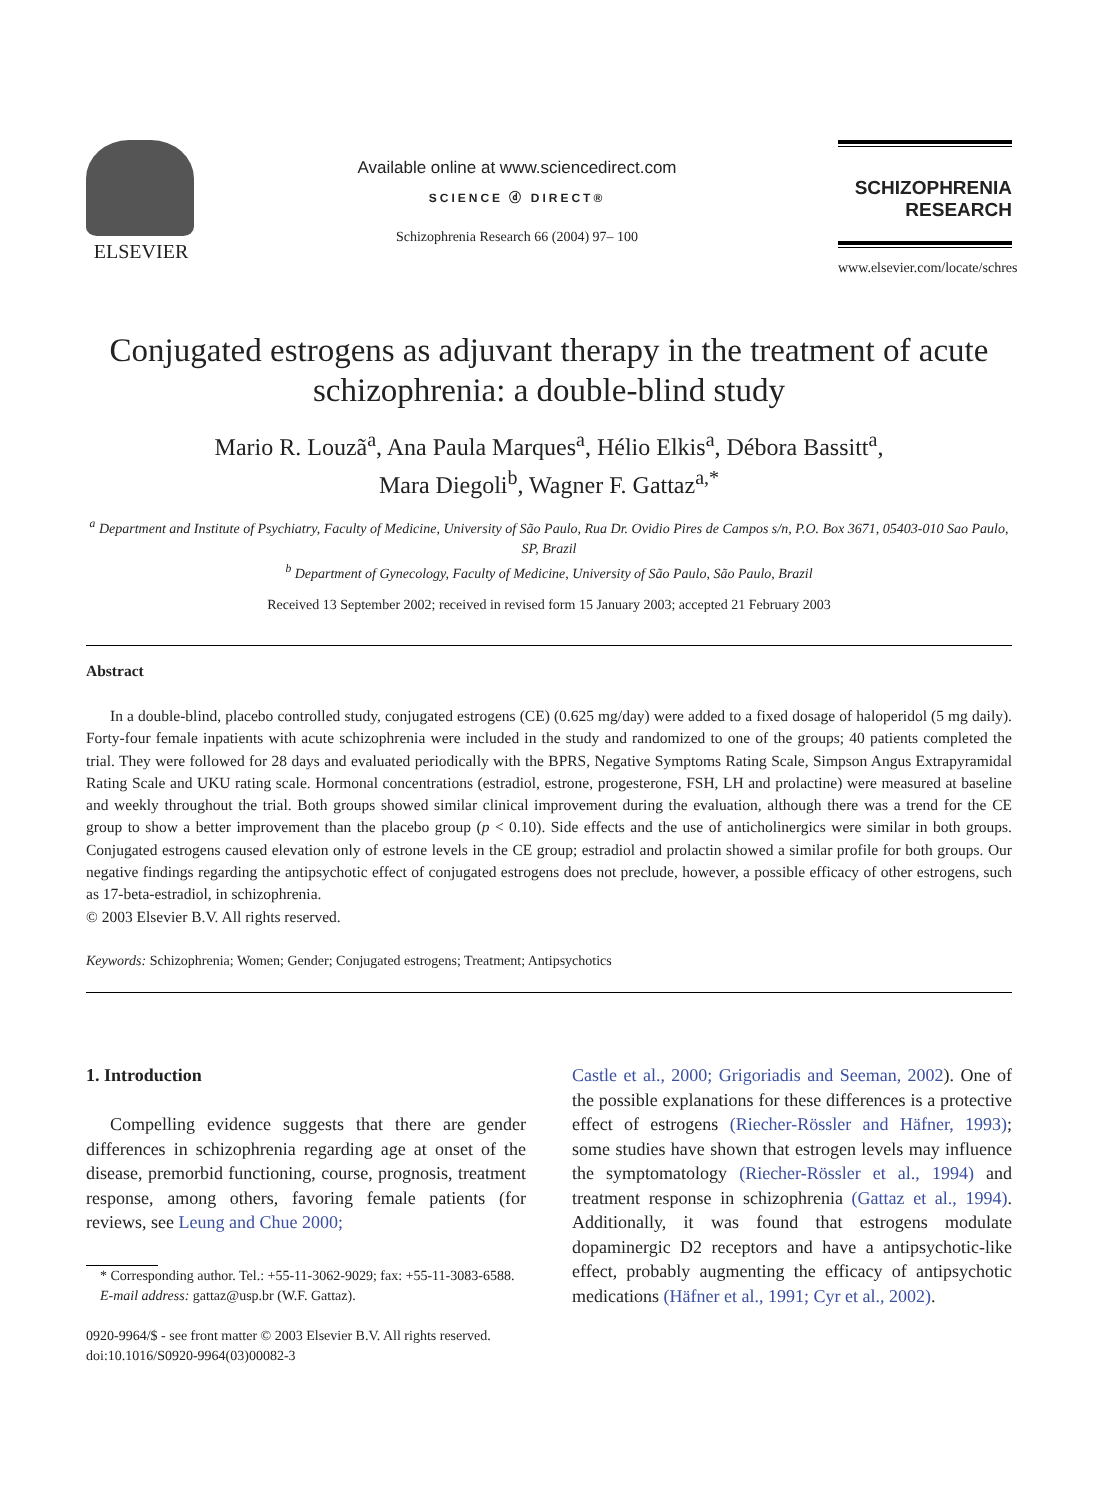ELSEVIER
Available online at www.sciencedirect.com
SCIENCE ⓓ DIRECT®
Schizophrenia Research 66 (2004) 97– 100
SCHIZOPHRENIA
RESEARCH
www.elsevier.com/locate/schres
Conjugated estrogens as adjuvant therapy in the treatment of acute schizophrenia: a double-blind study
Mario R. Louzã<sup>a</sup>, Ana Paula Marques<sup>a</sup>, Hélio Elkis<sup>a</sup>, Débora Bassitt<sup>a</sup>,
Mara Diegoli<sup>b</sup>, Wagner F. Gattaz<sup>a,*</sup>
<sup>a</sup> Department and Institute of Psychiatry, Faculty of Medicine, University of São Paulo, Rua Dr. Ovidio Pires de Campos s/n, P.O. Box 3671, 05403-010 Sao Paulo, SP, Brazil
<sup>b</sup> Department of Gynecology, Faculty of Medicine, University of São Paulo, São Paulo, Brazil
Received 13 September 2002; received in revised form 15 January 2003; accepted 21 February 2003
Abstract
In a double-blind, placebo controlled study, conjugated estrogens (CE) (0.625 mg/day) were added to a fixed dosage of haloperidol (5 mg daily). Forty-four female inpatients with acute schizophrenia were included in the study and randomized to one of the groups; 40 patients completed the trial. They were followed for 28 days and evaluated periodically with the BPRS, Negative Symptoms Rating Scale, Simpson Angus Extrapyramidal Rating Scale and UKU rating scale. Hormonal concentrations (estradiol, estrone, progesterone, FSH, LH and prolactine) were measured at baseline and weekly throughout the trial. Both groups showed similar clinical improvement during the evaluation, although there was a trend for the CE group to show a better improvement than the placebo group (p < 0.10). Side effects and the use of anticholinergics were similar in both groups. Conjugated estrogens caused elevation only of estrone levels in the CE group; estradiol and prolactin showed a similar profile for both groups. Our negative findings regarding the antipsychotic effect of conjugated estrogens does not preclude, however, a possible efficacy of other estrogens, such as 17-beta-estradiol, in schizophrenia.
© 2003 Elsevier B.V. All rights reserved.
Keywords: Schizophrenia; Women; Gender; Conjugated estrogens; Treatment; Antipsychotics
1. Introduction
Compelling evidence suggests that there are gender differences in schizophrenia regarding age at onset of the disease, premorbid functioning, course, prognosis, treatment response, among others, favoring female patients (for reviews, see Leung and Chue 2000;
* Corresponding author. Tel.: +55-11-3062-9029; fax: +55-11-3083-6588.
E-mail address: gattaz@usp.br (W.F. Gattaz).
0920-9964/$ - see front matter © 2003 Elsevier B.V. All rights reserved.
doi:10.1016/S0920-9964(03)00082-3
Castle et al., 2000; Grigoriadis and Seeman, 2002). One of the possible explanations for these differences is a protective effect of estrogens (Riecher-Rössler and Häfner, 1993); some studies have shown that estrogen levels may influence the symptomatology (Riecher-Rössler et al., 1994) and treatment response in schizophrenia (Gattaz et al., 1994). Additionally, it was found that estrogens modulate dopaminergic D2 receptors and have a antipsychotic-like effect, probably augmenting the efficacy of antipsychotic medications (Häfner et al., 1991; Cyr et al., 2002).